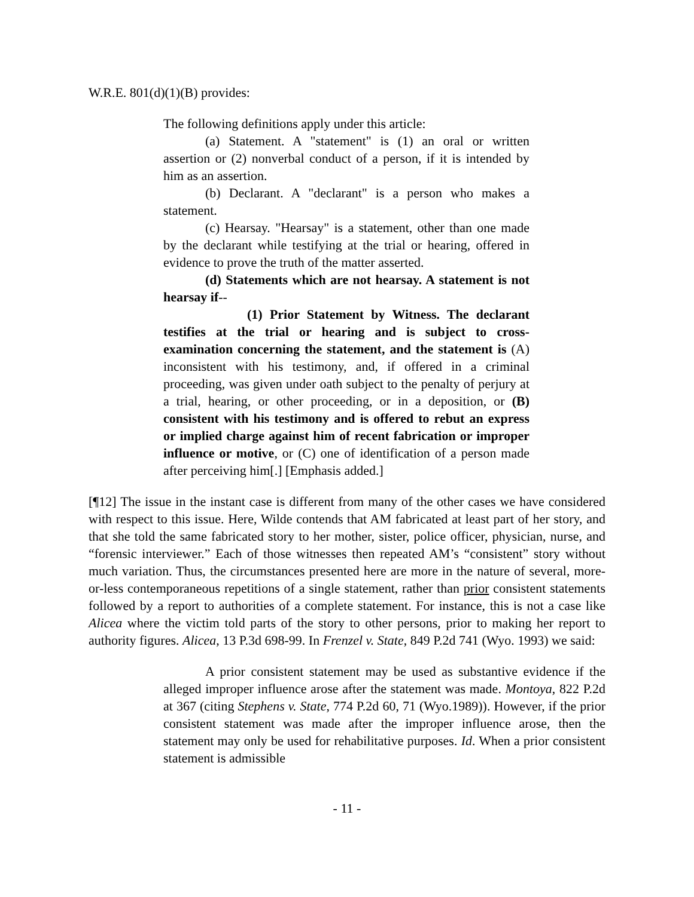W.R.E. 801(d)(1)(B) provides:
The following definitions apply under this article:
(a) Statement. A "statement" is (1) an oral or written assertion or (2) nonverbal conduct of a person, if it is intended by him as an assertion.
(b) Declarant. A "declarant" is a person who makes a statement.
(c) Hearsay. "Hearsay" is a statement, other than one made by the declarant while testifying at the trial or hearing, offered in evidence to prove the truth of the matter asserted.
(d) Statements which are not hearsay. A statement is not hearsay if--
(1) Prior Statement by Witness. The declarant testifies at the trial or hearing and is subject to cross-examination concerning the statement, and the statement is (A) inconsistent with his testimony, and, if offered in a criminal proceeding, was given under oath subject to the penalty of perjury at a trial, hearing, or other proceeding, or in a deposition, or (B) consistent with his testimony and is offered to rebut an express or implied charge against him of recent fabrication or improper influence or motive, or (C) one of identification of a person made after perceiving him[.] [Emphasis added.]
[¶12] The issue in the instant case is different from many of the other cases we have considered with respect to this issue. Here, Wilde contends that AM fabricated at least part of her story, and that she told the same fabricated story to her mother, sister, police officer, physician, nurse, and “forensic interviewer.” Each of those witnesses then repeated AM’s “consistent” story without much variation. Thus, the circumstances presented here are more in the nature of several, more-or-less contemporaneous repetitions of a single statement, rather than prior consistent statements followed by a report to authorities of a complete statement. For instance, this is not a case like Alicea where the victim told parts of the story to other persons, prior to making her report to authority figures. Alicea, 13 P.3d 698-99. In Frenzel v. State, 849 P.2d 741 (Wyo. 1993) we said:
A prior consistent statement may be used as substantive evidence if the alleged improper influence arose after the statement was made. Montoya, 822 P.2d at 367 (citing Stephens v. State, 774 P.2d 60, 71 (Wyo.1989)). However, if the prior consistent statement was made after the improper influence arose, then the statement may only be used for rehabilitative purposes. Id. When a prior consistent statement is admissible
- 11 -